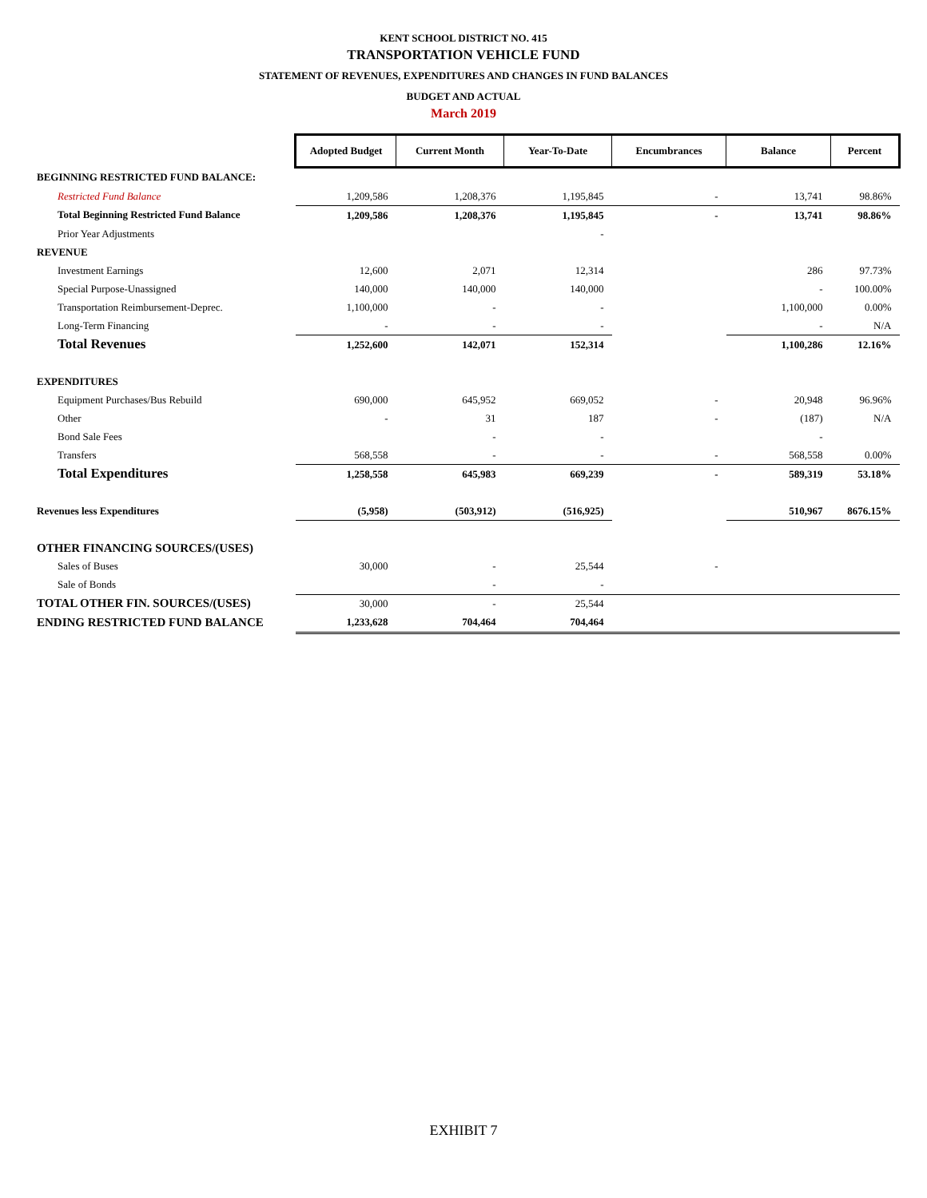KENT SCHOOL DISTRICT NO. 415
TRANSPORTATION VEHICLE FUND
STATEMENT OF REVENUES, EXPENDITURES AND CHANGES IN FUND BALANCES
BUDGET AND ACTUAL
March 2019
| | Adopted Budget | Current Month | Year-To-Date | Encumbrances | Balance | Percent |
| BEGINNING RESTRICTED FUND BALANCE: | | | | | | |
| Restricted Fund Balance | 1,209,586 | 1,208,376 | 1,195,845 | - | 13,741 | 98.86% |
| Total Beginning Restricted Fund Balance | 1,209,586 | 1,208,376 | 1,195,845 | - | 13,741 | 98.86% |
| Prior Year Adjustments | | | - | | | |
| REVENUE | | | | | | |
| Investment Earnings | 12,600 | 2,071 | 12,314 | | 286 | 97.73% |
| Special Purpose-Unassigned | 140,000 | 140,000 | 140,000 | | - | 100.00% |
| Transportation Reimbursement-Deprec. | 1,100,000 | - | - | | 1,100,000 | 0.00% |
| Long-Term Financing | - | - | - | | - | N/A |
| Total Revenues | 1,252,600 | 142,071 | 152,314 | | 1,100,286 | 12.16% |
| EXPENDITURES | | | | | | |
| Equipment Purchases/Bus Rebuild | 690,000 | 645,952 | 669,052 | - | 20,948 | 96.96% |
| Other | - | 31 | 187 | - | (187) | N/A |
| Bond Sale Fees | | - | - | | - | |
| Transfers | 568,558 | - | - | - | 568,558 | 0.00% |
| Total Expenditures | 1,258,558 | 645,983 | 669,239 | - | 589,319 | 53.18% |
| Revenues less Expenditures | (5,958) | (503,912) | (516,925) | | 510,967 | 8676.15% |
| OTHER FINANCING SOURCES/(USES) | | | | | | |
| Sales of Buses | 30,000 | - | 25,544 | - | | |
| Sale of Bonds | | - | - | | | |
| TOTAL OTHER FIN. SOURCES/(USES) | 30,000 | - | 25,544 | | | |
| ENDING RESTRICTED FUND BALANCE | 1,233,628 | 704,464 | 704,464 | | | |
EXHIBIT 7